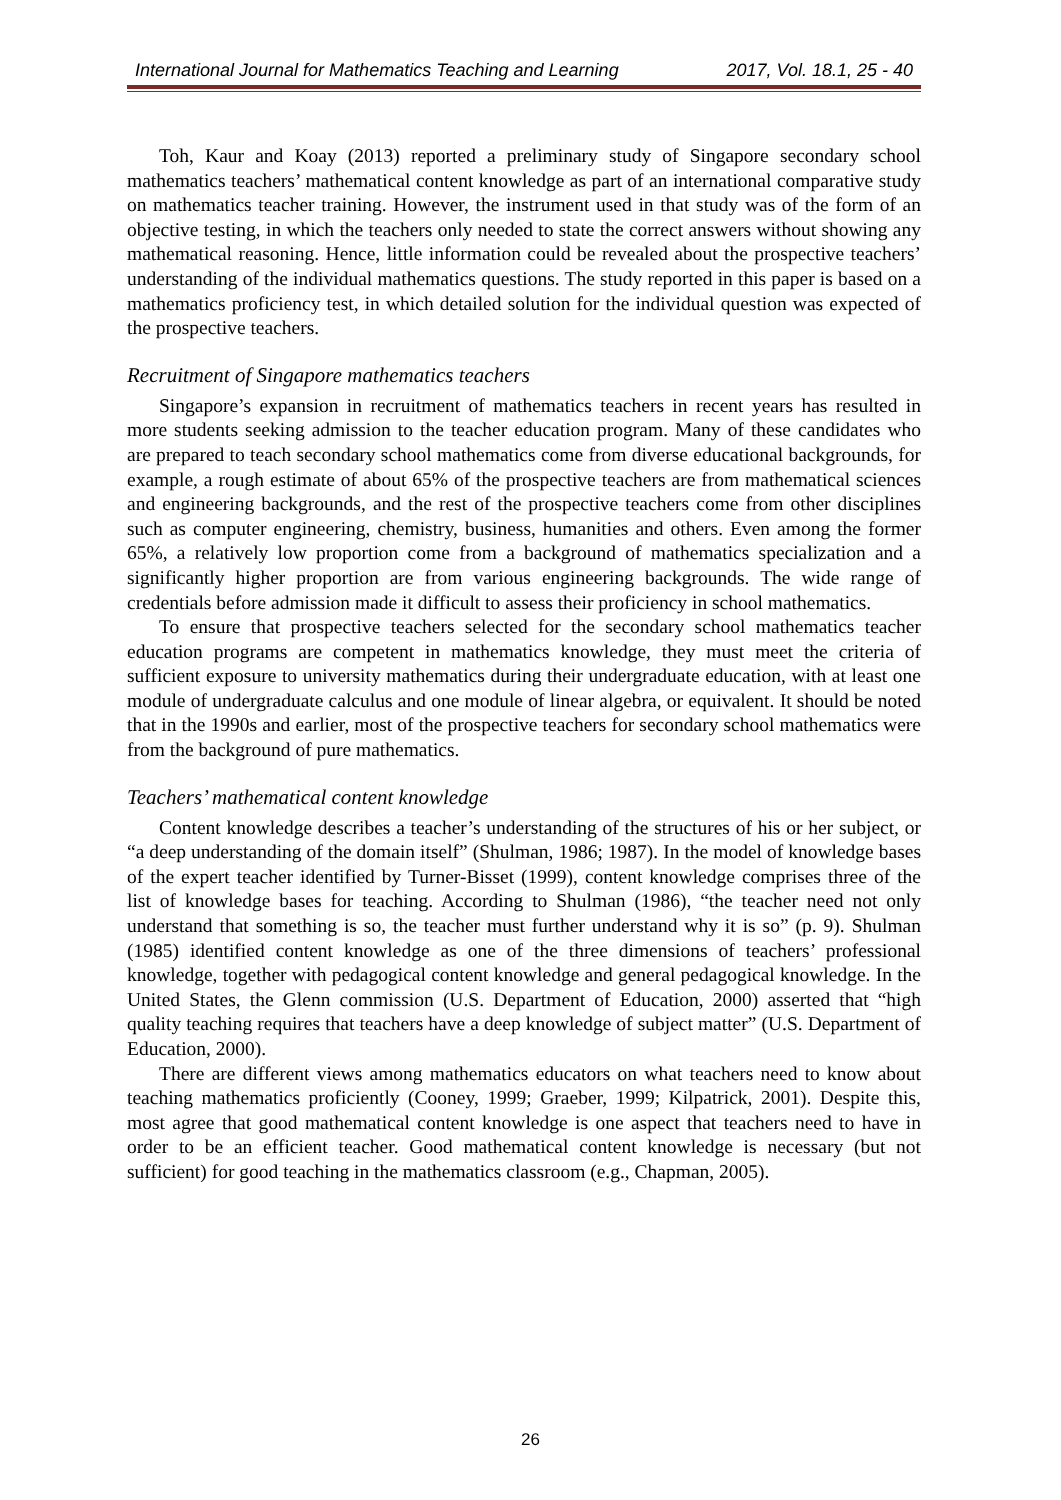International Journal for Mathematics Teaching and Learning 2017, Vol. 18.1, 25 - 40
Toh, Kaur and Koay (2013) reported a preliminary study of Singapore secondary school mathematics teachers’ mathematical content knowledge as part of an international comparative study on mathematics teacher training. However, the instrument used in that study was of the form of an objective testing, in which the teachers only needed to state the correct answers without showing any mathematical reasoning. Hence, little information could be revealed about the prospective teachers’ understanding of the individual mathematics questions. The study reported in this paper is based on a mathematics proficiency test, in which detailed solution for the individual question was expected of the prospective teachers.
Recruitment of Singapore mathematics teachers
Singapore’s expansion in recruitment of mathematics teachers in recent years has resulted in more students seeking admission to the teacher education program. Many of these candidates who are prepared to teach secondary school mathematics come from diverse educational backgrounds, for example, a rough estimate of about 65% of the prospective teachers are from mathematical sciences and engineering backgrounds, and the rest of the prospective teachers come from other disciplines such as computer engineering, chemistry, business, humanities and others. Even among the former 65%, a relatively low proportion come from a background of mathematics specialization and a significantly higher proportion are from various engineering backgrounds. The wide range of credentials before admission made it difficult to assess their proficiency in school mathematics.
To ensure that prospective teachers selected for the secondary school mathematics teacher education programs are competent in mathematics knowledge, they must meet the criteria of sufficient exposure to university mathematics during their undergraduate education, with at least one module of undergraduate calculus and one module of linear algebra, or equivalent. It should be noted that in the 1990s and earlier, most of the prospective teachers for secondary school mathematics were from the background of pure mathematics.
Teachers’ mathematical content knowledge
Content knowledge describes a teacher’s understanding of the structures of his or her subject, or “a deep understanding of the domain itself” (Shulman, 1986; 1987). In the model of knowledge bases of the expert teacher identified by Turner-Bisset (1999), content knowledge comprises three of the list of knowledge bases for teaching. According to Shulman (1986), “the teacher need not only understand that something is so, the teacher must further understand why it is so” (p. 9). Shulman (1985) identified content knowledge as one of the three dimensions of teachers’ professional knowledge, together with pedagogical content knowledge and general pedagogical knowledge. In the United States, the Glenn commission (U.S. Department of Education, 2000) asserted that “high quality teaching requires that teachers have a deep knowledge of subject matter” (U.S. Department of Education, 2000).
There are different views among mathematics educators on what teachers need to know about teaching mathematics proficiently (Cooney, 1999; Graeber, 1999; Kilpatrick, 2001). Despite this, most agree that good mathematical content knowledge is one aspect that teachers need to have in order to be an efficient teacher. Good mathematical content knowledge is necessary (but not sufficient) for good teaching in the mathematics classroom (e.g., Chapman, 2005).
26